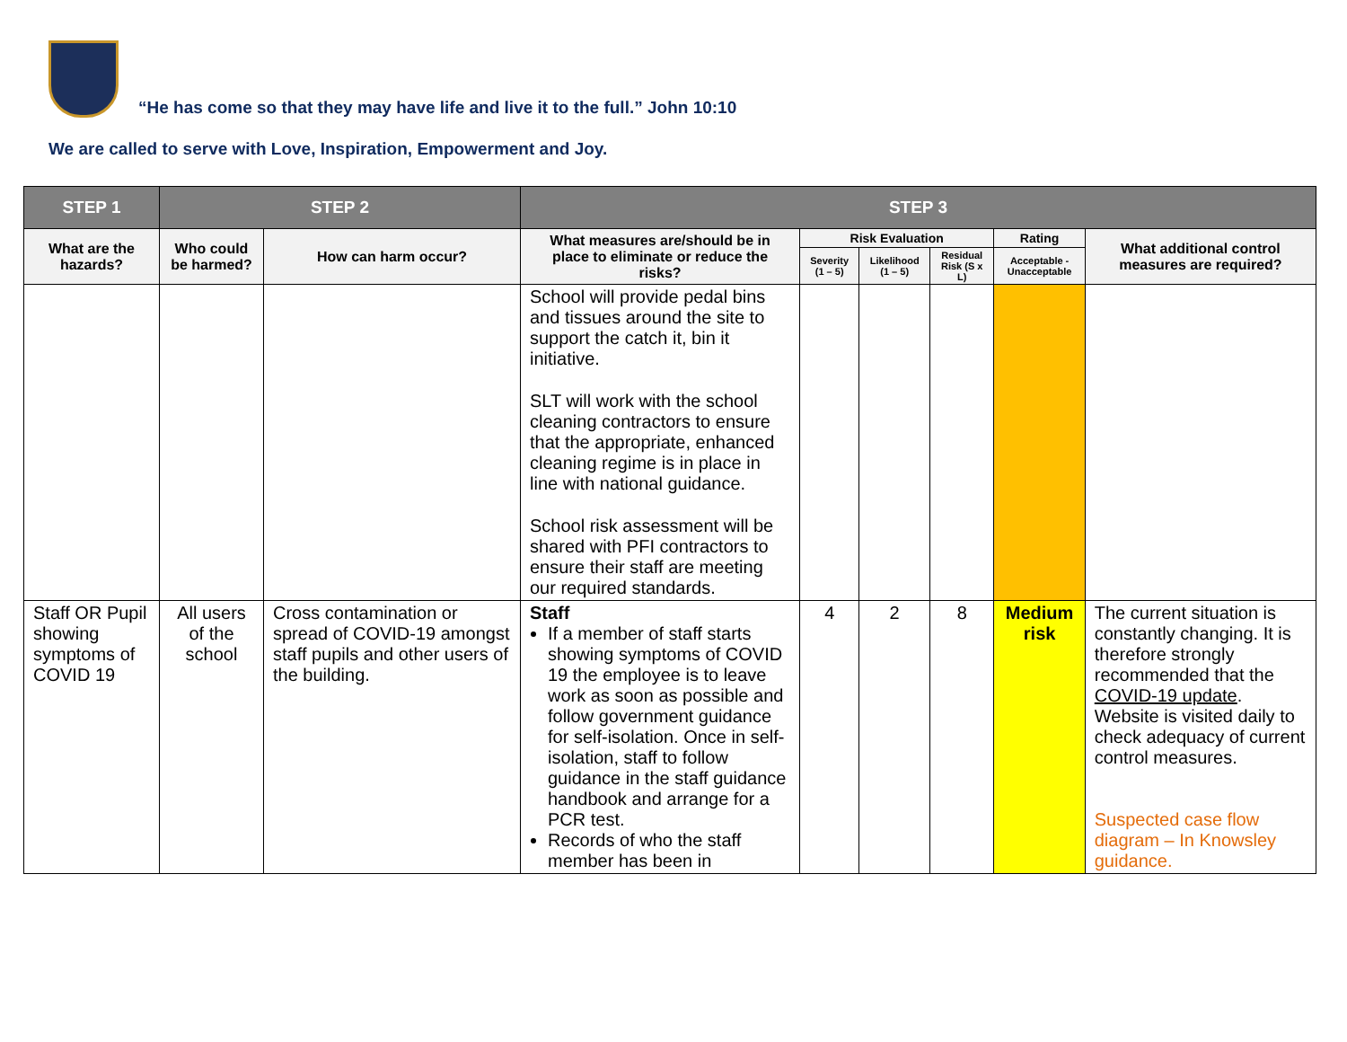“He has come so that they may have life and live it to the full.” John 10:10
We are called to serve with Love, Inspiration, Empowerment and Joy.
| STEP 1 | STEP 2 | | STEP 3 | | | | | |
| --- | --- | --- | --- | --- | --- | --- | --- | --- |
| What are the hazards? | Who could be harmed? | How can harm occur? | What measures are/should be in place to eliminate or reduce the risks? | Risk Evaluation | | | Rating | What additional control measures are required? |
| | | | | Severity (1 – 5) | Likelihood (1 – 5) | Residual Risk (S x L) | Acceptable - Unacceptable | |
| | | | School will provide pedal bins and tissues around the site to support the catch it, bin it initiative. SLT will work with the school cleaning contractors to ensure that the appropriate, enhanced cleaning regime is in place in line with national guidance. School risk assessment will be shared with PFI contractors to ensure their staff are meeting our required standards. | | | | | |
| Staff OR Pupil showing symptoms of COVID 19 | All users of the school | Cross contamination or spread of COVID-19 amongst staff pupils and other users of the building. | Staff If a member of staff starts showing symptoms of COVID 19 the employee is to leave work as soon as possible and follow government guidance for self-isolation. Once in self-isolation, staff to follow guidance in the staff guidance handbook and arrange for a PCR test. Records of who the staff member has been in | 4 | 2 | 8 | Medium risk | The current situation is constantly changing. It is therefore strongly recommended that the COVID-19 update . Website is visited daily to check adequacy of current control measures. Suspected case flow diagram – In Knowsley guidance. |